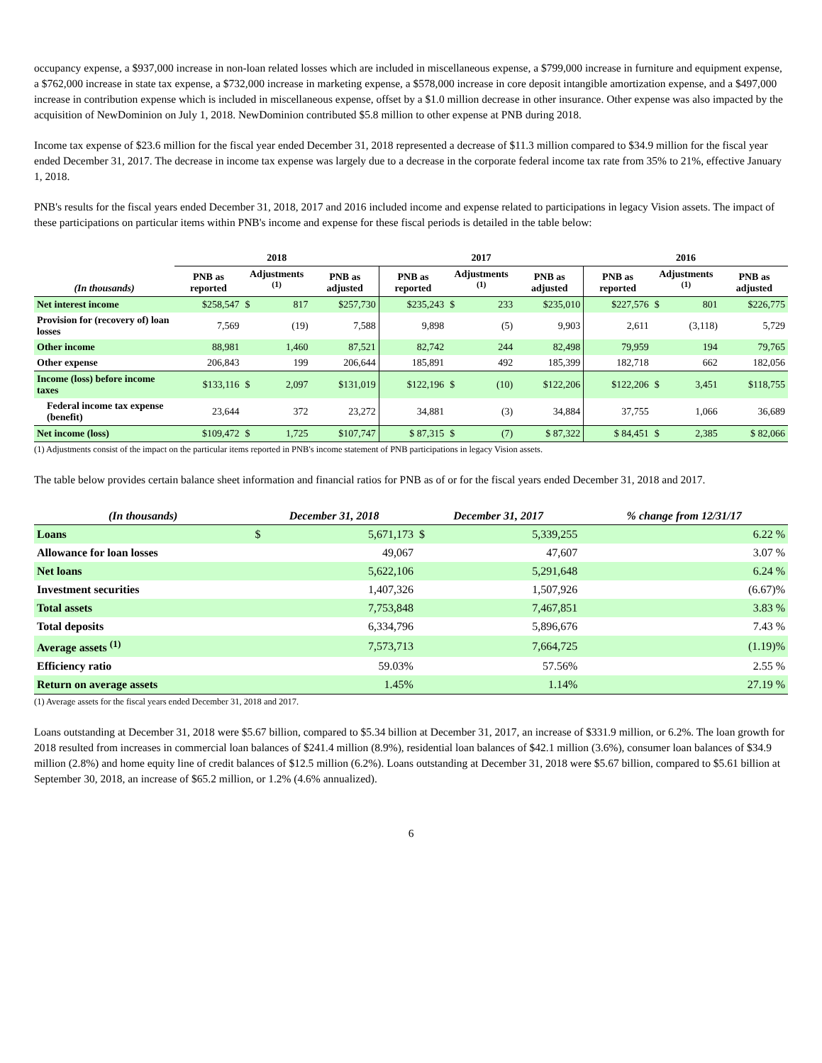occupancy expense, a $937,000 increase in non-loan related losses which are included in miscellaneous expense, a $799,000 increase in furniture and equipment expense, a $762,000 increase in state tax expense, a $732,000 increase in marketing expense, a $578,000 increase in core deposit intangible amortization expense, and a $497,000 increase in contribution expense which is included in miscellaneous expense, offset by a $1.0 million decrease in other insurance. Other expense was also impacted by the acquisition of NewDominion on July 1, 2018. NewDominion contributed $5.8 million to other expense at PNB during 2018.
Income tax expense of $23.6 million for the fiscal year ended December 31, 2018 represented a decrease of $11.3 million compared to $34.9 million for the fiscal year ended December 31, 2017. The decrease in income tax expense was largely due to a decrease in the corporate federal income tax rate from 35% to 21%, effective January 1, 2018.
PNB's results for the fiscal years ended December 31, 2018, 2017 and 2016 included income and expense related to participations in legacy Vision assets. The impact of these participations on particular items within PNB's income and expense for these fiscal periods is detailed in the table below:
| | 2018 | | | | 2017 | | | | 2016 | | | |
| --- | --- | --- | --- | --- | --- | --- | --- | --- | --- | --- | --- | --- |
| (In thousands) | PNB as reported | Adjustments <sup>(1)</sup> | | PNB as adjusted | PNB as reported | Adjustments <sup>(1)</sup> | | PNB as adjusted | PNB as reported | Adjustments <sup>(1)</sup> | | PNB as adjusted |
| Net interest income | $258,547 | $ | 817 | $257,730 | $235,243 | $ | 233 | $235,010 | $227,576 | $ | 801 | $226,775 |
| Provision for (recovery of) loan losses | 7,569 | | (19) | 7,588 | 9,898 | | (5) | 9,903 | 2,611 | | (3,118) | 5,729 |
| Other income | 88,981 | | 1,460 | 87,521 | 82,742 | | 244 | 82,498 | 79,959 | | 194 | 79,765 |
| Other expense | 206,843 | | 199 | 206,644 | 185,891 | | 492 | 185,399 | 182,718 | | 662 | 182,056 |
| Income (loss) before income taxes | $133,116 | $ | 2,097 | $131,019 | $122,196 | $ | (10) | $122,206 | $122,206 | $ | 3,451 | $118,755 |
| Federal income tax expense (benefit) | 23,644 | | 372 | 23,272 | 34,881 | | (3) | 34,884 | 37,755 | | 1,066 | 36,689 |
| Net income (loss) | $109,472 | $ | 1,725 | $107,747 | $ 87,315 | $ | (7) | $ 87,322 | $ 84,451 | $ | 2,385 | $ 82,066 |
(1) Adjustments consist of the impact on the particular items reported in PNB's income statement of PNB participations in legacy Vision assets.
The table below provides certain balance sheet information and financial ratios for PNB as of or for the fiscal years ended December 31, 2018 and 2017.
| (In thousands) | December 31, 2018 | | December 31, 2017 | | % change from 12/31/17 |
| --- | --- | --- | --- | --- | --- |
| Loans | $ | 5,671,173 | $ | 5,339,255 | 6.22 % |
| Allowance for loan losses | | 49,067 | | 47,607 | 3.07 % |
| Net loans | | 5,622,106 | | 5,291,648 | 6.24 % |
| Investment securities | | 1,407,326 | | 1,507,926 | (6.67)% |
| Total assets | | 7,753,848 | | 7,467,851 | 3.83 % |
| Total deposits | | 6,334,796 | | 5,896,676 | 7.43 % |
| Average assets <sup>(1)</sup> | | 7,573,713 | | 7,664,725 | (1.19)% |
| Efficiency ratio | | 59.03% | | 57.56% | 2.55 % |
| Return on average assets | | 1.45% | | 1.14% | 27.19 % |
(1) Average assets for the fiscal years ended December 31, 2018 and 2017.
Loans outstanding at December 31, 2018 were $5.67 billion, compared to $5.34 billion at December 31, 2017, an increase of $331.9 million, or 6.2%. The loan growth for 2018 resulted from increases in commercial loan balances of $241.4 million (8.9%), residential loan balances of $42.1 million (3.6%), consumer loan balances of $34.9 million (2.8%) and home equity line of credit balances of $12.5 million (6.2%). Loans outstanding at December 31, 2018 were $5.67 billion, compared to $5.61 billion at September 30, 2018, an increase of $65.2 million, or 1.2% (4.6% annualized).
6